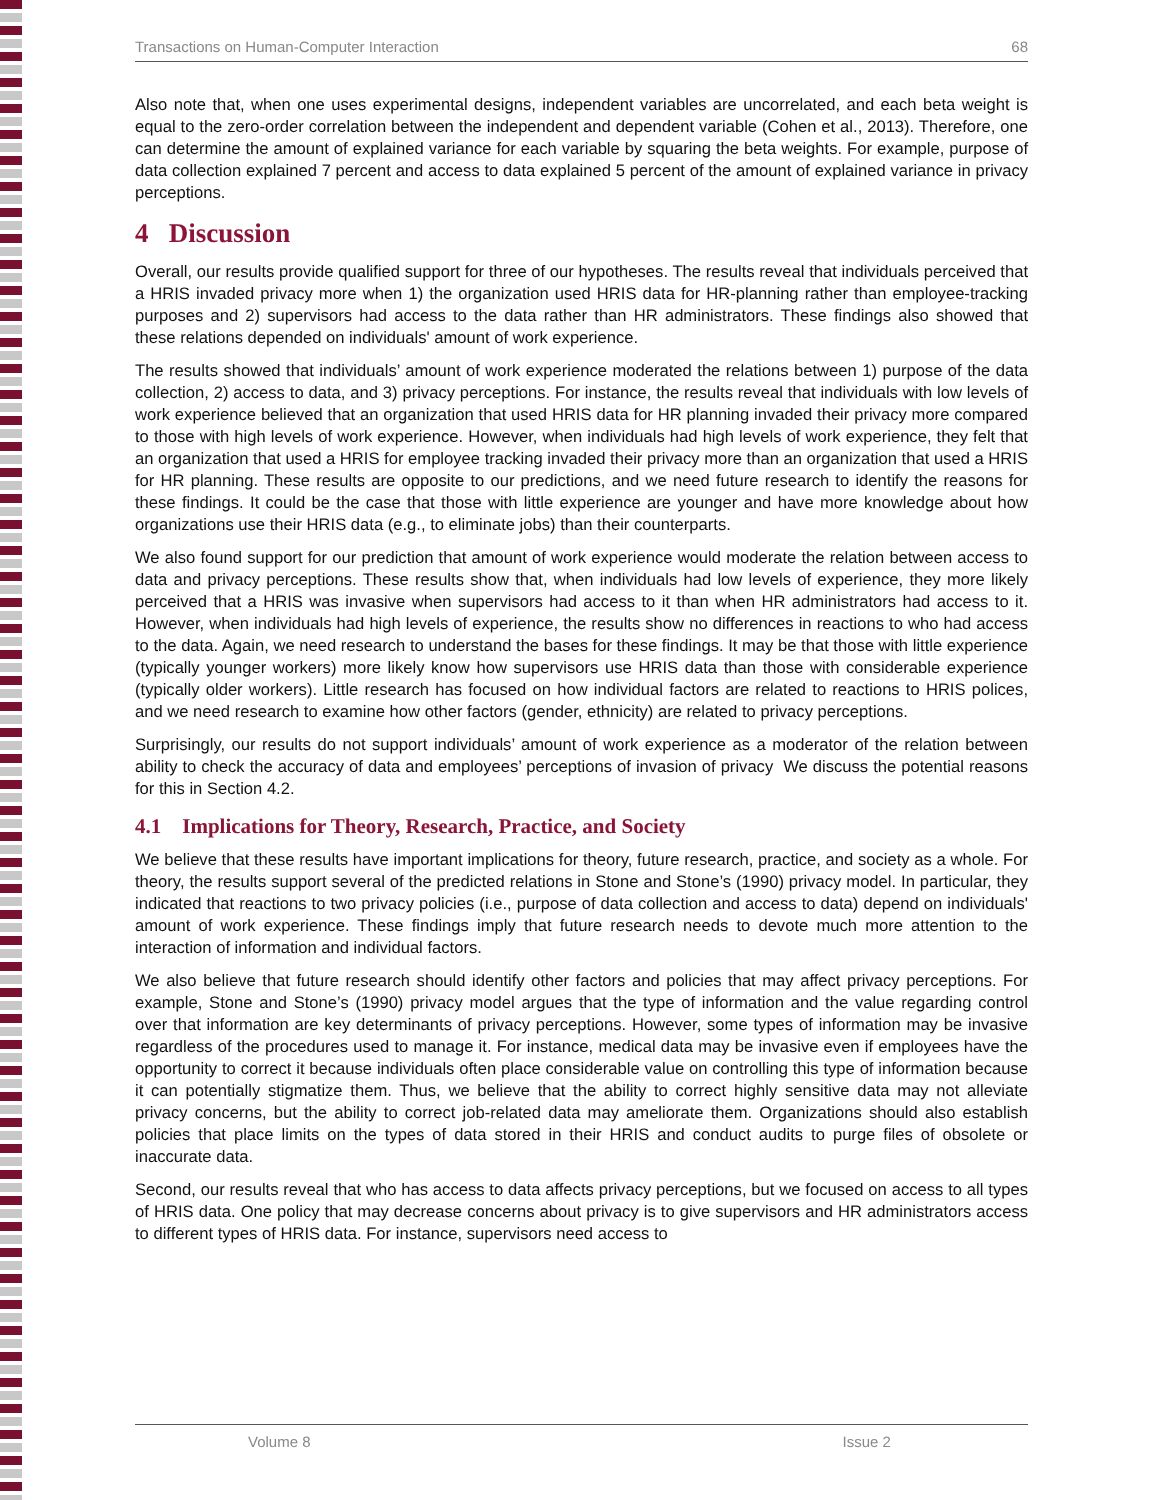Transactions on Human-Computer Interaction 68
Also note that, when one uses experimental designs, independent variables are uncorrelated, and each beta weight is equal to the zero-order correlation between the independent and dependent variable (Cohen et al., 2013). Therefore, one can determine the amount of explained variance for each variable by squaring the beta weights. For example, purpose of data collection explained 7 percent and access to data explained 5 percent of the amount of explained variance in privacy perceptions.
4 Discussion
Overall, our results provide qualified support for three of our hypotheses. The results reveal that individuals perceived that a HRIS invaded privacy more when 1) the organization used HRIS data for HR-planning rather than employee-tracking purposes and 2) supervisors had access to the data rather than HR administrators. These findings also showed that these relations depended on individuals' amount of work experience.
The results showed that individuals’ amount of work experience moderated the relations between 1) purpose of the data collection, 2) access to data, and 3) privacy perceptions. For instance, the results reveal that individuals with low levels of work experience believed that an organization that used HRIS data for HR planning invaded their privacy more compared to those with high levels of work experience. However, when individuals had high levels of work experience, they felt that an organization that used a HRIS for employee tracking invaded their privacy more than an organization that used a HRIS for HR planning. These results are opposite to our predictions, and we need future research to identify the reasons for these findings. It could be the case that those with little experience are younger and have more knowledge about how organizations use their HRIS data (e.g., to eliminate jobs) than their counterparts.
We also found support for our prediction that amount of work experience would moderate the relation between access to data and privacy perceptions. These results show that, when individuals had low levels of experience, they more likely perceived that a HRIS was invasive when supervisors had access to it than when HR administrators had access to it. However, when individuals had high levels of experience, the results show no differences in reactions to who had access to the data. Again, we need research to understand the bases for these findings. It may be that those with little experience (typically younger workers) more likely know how supervisors use HRIS data than those with considerable experience (typically older workers). Little research has focused on how individual factors are related to reactions to HRIS polices, and we need research to examine how other factors (gender, ethnicity) are related to privacy perceptions.
Surprisingly, our results do not support individuals’ amount of work experience as a moderator of the relation between ability to check the accuracy of data and employees’ perceptions of invasion of privacy We discuss the potential reasons for this in Section 4.2.
4.1 Implications for Theory, Research, Practice, and Society
We believe that these results have important implications for theory, future research, practice, and society as a whole. For theory, the results support several of the predicted relations in Stone and Stone’s (1990) privacy model. In particular, they indicated that reactions to two privacy policies (i.e., purpose of data collection and access to data) depend on individuals' amount of work experience. These findings imply that future research needs to devote much more attention to the interaction of information and individual factors.
We also believe that future research should identify other factors and policies that may affect privacy perceptions. For example, Stone and Stone’s (1990) privacy model argues that the type of information and the value regarding control over that information are key determinants of privacy perceptions. However, some types of information may be invasive regardless of the procedures used to manage it. For instance, medical data may be invasive even if employees have the opportunity to correct it because individuals often place considerable value on controlling this type of information because it can potentially stigmatize them. Thus, we believe that the ability to correct highly sensitive data may not alleviate privacy concerns, but the ability to correct job-related data may ameliorate them. Organizations should also establish policies that place limits on the types of data stored in their HRIS and conduct audits to purge files of obsolete or inaccurate data.
Second, our results reveal that who has access to data affects privacy perceptions, but we focused on access to all types of HRIS data. One policy that may decrease concerns about privacy is to give supervisors and HR administrators access to different types of HRIS data. For instance, supervisors need access to
Volume 8 Issue 2